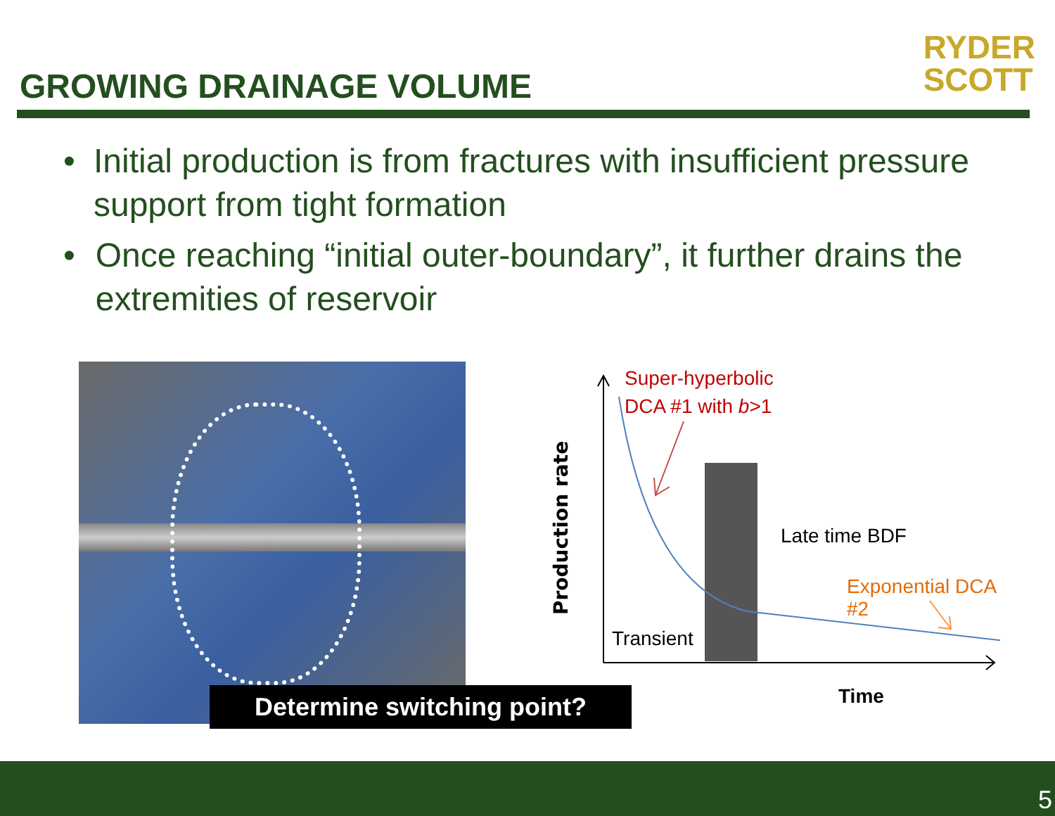GROWING DRAINAGE VOLUME
RYDER
SCOTT
• Initial production is from fractures with insufficient pressure support from tight formation
• Once reaching “initial outer-boundary”, it further drains the extremities of reservoir
Determine switching point?
Production rate
Super-hyperbolic
DCA #1 with b>1
Late time BDF
Exponential DCA #2
Transient
Time
5